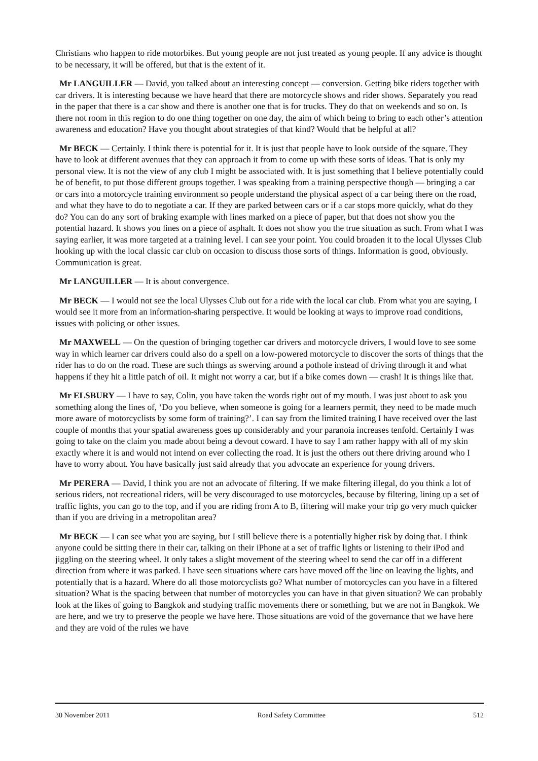Christians who happen to ride motorbikes. But young people are not just treated as young people. If any advice is thought to be necessary, it will be offered, but that is the extent of it.
Mr LANGUILLER — David, you talked about an interesting concept — conversion. Getting bike riders together with car drivers. It is interesting because we have heard that there are motorcycle shows and rider shows. Separately you read in the paper that there is a car show and there is another one that is for trucks. They do that on weekends and so on. Is there not room in this region to do one thing together on one day, the aim of which being to bring to each other’s attention awareness and education? Have you thought about strategies of that kind? Would that be helpful at all?
Mr BECK — Certainly. I think there is potential for it. It is just that people have to look outside of the square. They have to look at different avenues that they can approach it from to come up with these sorts of ideas. That is only my personal view. It is not the view of any club I might be associated with. It is just something that I believe potentially could be of benefit, to put those different groups together. I was speaking from a training perspective though — bringing a car or cars into a motorcycle training environment so people understand the physical aspect of a car being there on the road, and what they have to do to negotiate a car. If they are parked between cars or if a car stops more quickly, what do they do? You can do any sort of braking example with lines marked on a piece of paper, but that does not show you the potential hazard. It shows you lines on a piece of asphalt. It does not show you the true situation as such. From what I was saying earlier, it was more targeted at a training level. I can see your point. You could broaden it to the local Ulysses Club hooking up with the local classic car club on occasion to discuss those sorts of things. Information is good, obviously. Communication is great.
Mr LANGUILLER — It is about convergence.
Mr BECK — I would not see the local Ulysses Club out for a ride with the local car club. From what you are saying, I would see it more from an information-sharing perspective. It would be looking at ways to improve road conditions, issues with policing or other issues.
Mr MAXWELL — On the question of bringing together car drivers and motorcycle drivers, I would love to see some way in which learner car drivers could also do a spell on a low-powered motorcycle to discover the sorts of things that the rider has to do on the road. These are such things as swerving around a pothole instead of driving through it and what happens if they hit a little patch of oil. It might not worry a car, but if a bike comes down — crash! It is things like that.
Mr ELSBURY — I have to say, Colin, you have taken the words right out of my mouth. I was just about to ask you something along the lines of, ‘Do you believe, when someone is going for a learners permit, they need to be made much more aware of motorcyclists by some form of training?’. I can say from the limited training I have received over the last couple of months that your spatial awareness goes up considerably and your paranoia increases tenfold. Certainly I was going to take on the claim you made about being a devout coward. I have to say I am rather happy with all of my skin exactly where it is and would not intend on ever collecting the road. It is just the others out there driving around who I have to worry about. You have basically just said already that you advocate an experience for young drivers.
Mr PERERA — David, I think you are not an advocate of filtering. If we make filtering illegal, do you think a lot of serious riders, not recreational riders, will be very discouraged to use motorcycles, because by filtering, lining up a set of traffic lights, you can go to the top, and if you are riding from A to B, filtering will make your trip go very much quicker than if you are driving in a metropolitan area?
Mr BECK — I can see what you are saying, but I still believe there is a potentially higher risk by doing that. I think anyone could be sitting there in their car, talking on their iPhone at a set of traffic lights or listening to their iPod and jiggling on the steering wheel. It only takes a slight movement of the steering wheel to send the car off in a different direction from where it was parked. I have seen situations where cars have moved off the line on leaving the lights, and potentially that is a hazard. Where do all those motorcyclists go? What number of motorcycles can you have in a filtered situation? What is the spacing between that number of motorcycles you can have in that given situation? We can probably look at the likes of going to Bangkok and studying traffic movements there or something, but we are not in Bangkok. We are here, and we try to preserve the people we have here. Those situations are void of the governance that we have here and they are void of the rules we have
30 November 2011 Road Safety Committee 512